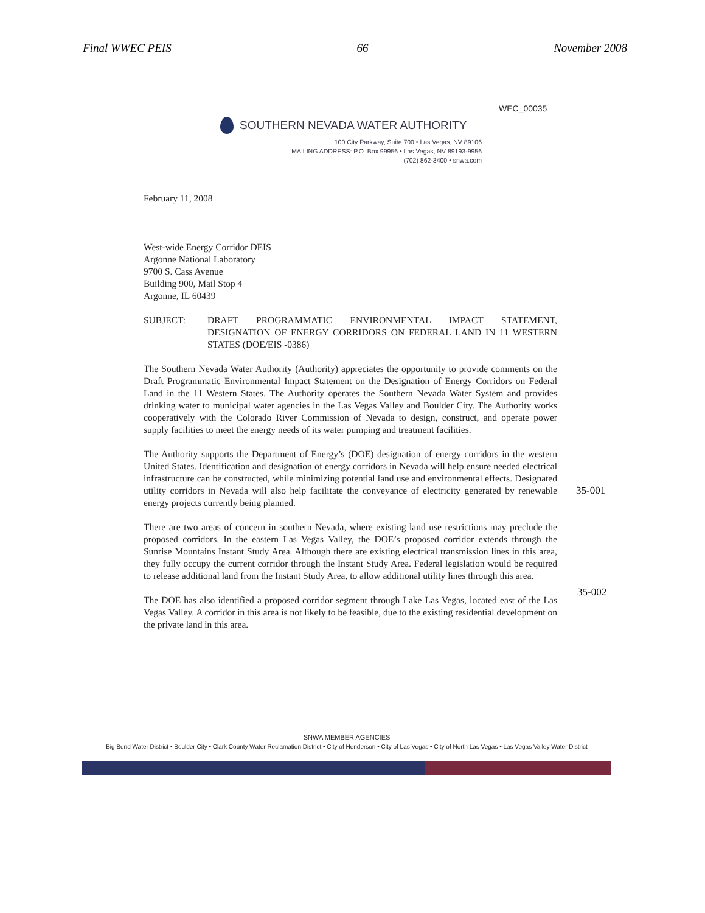Final WWEC PEIS 66 November 2008
WEC_00035
SOUTHERN NEVADA WATER AUTHORITY
100 City Parkway, Suite 700 • Las Vegas, NV 89106
MAILING ADDRESS: P.O. Box 99956 • Las Vegas, NV 89193-9956
(702) 862-3400 • snwa.com
February 11, 2008
West-wide Energy Corridor DEIS
Argonne National Laboratory
9700 S. Cass Avenue
Building 900, Mail Stop 4
Argonne, IL 60439
SUBJECT: DRAFT PROGRAMMATIC ENVIRONMENTAL IMPACT STATEMENT, DESIGNATION OF ENERGY CORRIDORS ON FEDERAL LAND IN 11 WESTERN STATES (DOE/EIS -0386)
The Southern Nevada Water Authority (Authority) appreciates the opportunity to provide comments on the Draft Programmatic Environmental Impact Statement on the Designation of Energy Corridors on Federal Land in the 11 Western States. The Authority operates the Southern Nevada Water System and provides drinking water to municipal water agencies in the Las Vegas Valley and Boulder City. The Authority works cooperatively with the Colorado River Commission of Nevada to design, construct, and operate power supply facilities to meet the energy needs of its water pumping and treatment facilities.
The Authority supports the Department of Energy’s (DOE) designation of energy corridors in the western United States. Identification and designation of energy corridors in Nevada will help ensure needed electrical infrastructure can be constructed, while minimizing potential land use and environmental effects. Designated utility corridors in Nevada will also help facilitate the conveyance of electricity generated by renewable energy projects currently being planned.
There are two areas of concern in southern Nevada, where existing land use restrictions may preclude the proposed corridors. In the eastern Las Vegas Valley, the DOE’s proposed corridor extends through the Sunrise Mountains Instant Study Area. Although there are existing electrical transmission lines in this area, they fully occupy the current corridor through the Instant Study Area. Federal legislation would be required to release additional land from the Instant Study Area, to allow additional utility lines through this area.
The DOE has also identified a proposed corridor segment through Lake Las Vegas, located east of the Las Vegas Valley. A corridor in this area is not likely to be feasible, due to the existing residential development on the private land in this area.
35-001
35-002
SNWA MEMBER AGENCIES
Big Bend Water District • Boulder City • Clark County Water Reclamation District • City of Henderson • City of Las Vegas • City of North Las Vegas • Las Vegas Valley Water District